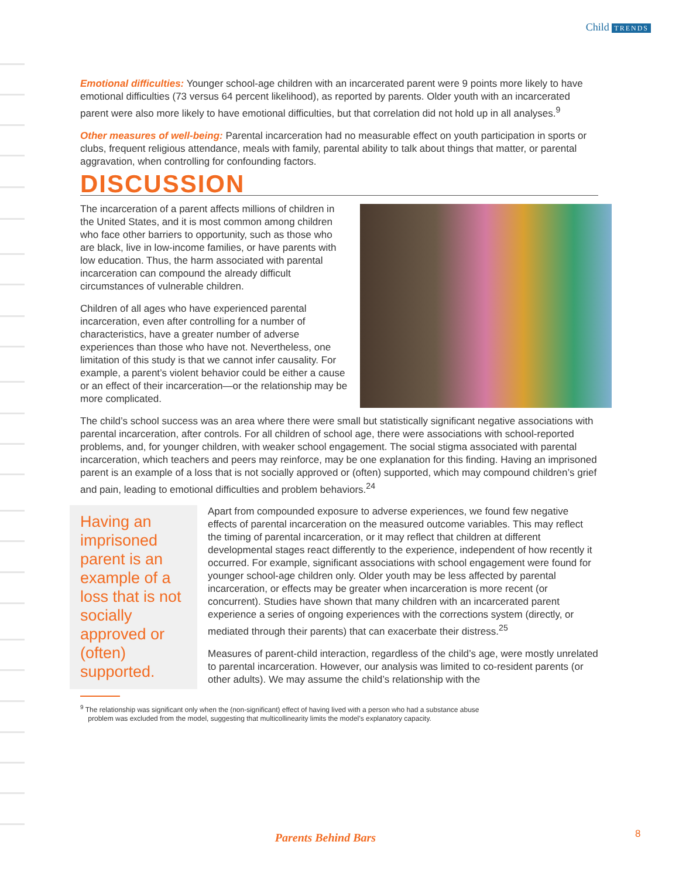Child TRENDS
Emotional difficulties: Younger school-age children with an incarcerated parent were 9 points more likely to have emotional difficulties (73 versus 64 percent likelihood), as reported by parents. Older youth with an incarcerated parent were also more likely to have emotional difficulties, but that correlation did not hold up in all analyses.<sup>9</sup>
Other measures of well-being: Parental incarceration had no measurable effect on youth participation in sports or clubs, frequent religious attendance, meals with family, parental ability to talk about things that matter, or parental aggravation, when controlling for confounding factors.
DISCUSSION
The incarceration of a parent affects millions of children in the United States, and it is most common among children who face other barriers to opportunity, such as those who are black, live in low-income families, or have parents with low education. Thus, the harm associated with parental incarceration can compound the already difficult circumstances of vulnerable children.
Children of all ages who have experienced parental incarceration, even after controlling for a number of characteristics, have a greater number of adverse experiences than those who have not. Nevertheless, one limitation of this study is that we cannot infer causality. For example, a parent’s violent behavior could be either a cause or an effect of their incarceration—or the relationship may be more complicated.
The child’s school success was an area where there were small but statistically significant negative associations with parental incarceration, after controls. For all children of school age, there were associations with school-reported problems, and, for younger children, with weaker school engagement. The social stigma associated with parental incarceration, which teachers and peers may reinforce, may be one explanation for this finding. Having an imprisoned parent is an example of a loss that is not socially approved or (often) supported, which may compound children’s grief and pain, leading to emotional difficulties and problem behaviors.<sup>24</sup>
Having an imprisoned parent is an example of a loss that is not socially approved or (often) supported.
Apart from compounded exposure to adverse experiences, we found few negative effects of parental incarceration on the measured outcome variables. This may reflect the timing of parental incarceration, or it may reflect that children at different developmental stages react differently to the experience, independent of how recently it occurred. For example, significant associations with school engagement were found for younger school-age children only. Older youth may be less affected by parental incarceration, or effects may be greater when incarceration is more recent (or concurrent). Studies have shown that many children with an incarcerated parent experience a series of ongoing experiences with the corrections system (directly, or mediated through their parents) that can exacerbate their distress.<sup>25</sup>
Measures of parent-child interaction, regardless of the child’s age, were mostly unrelated to parental incarceration. However, our analysis was limited to co-resident parents (or other adults). We may assume the child’s relationship with the
<sup>9</sup> The relationship was significant only when the (non-significant) effect of having lived with a person who had a substance abuse
problem was excluded from the model, suggesting that multicollinearity limits the model’s explanatory capacity.
Parents Behind Bars 8